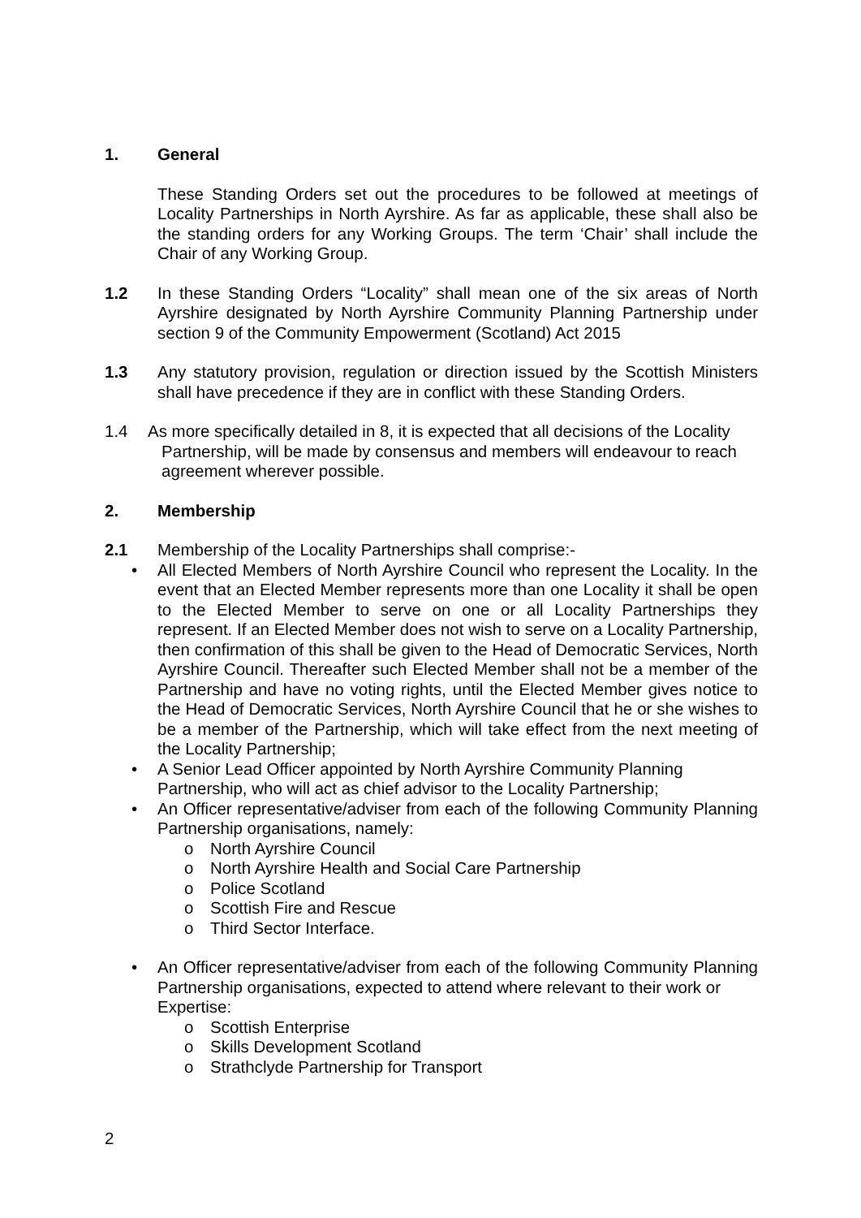1. General
These Standing Orders set out the procedures to be followed at meetings of Locality Partnerships in North Ayrshire. As far as applicable, these shall also be the standing orders for any Working Groups. The term ‘Chair’ shall include the Chair of any Working Group.
1.2 In these Standing Orders “Locality” shall mean one of the six areas of North Ayrshire designated by North Ayrshire Community Planning Partnership under section 9 of the Community Empowerment (Scotland) Act 2015
1.3 Any statutory provision, regulation or direction issued by the Scottish Ministers shall have precedence if they are in conflict with these Standing Orders.
1.4 As more specifically detailed in 8, it is expected that all decisions of the Locality
Partnership, will be made by consensus and members will endeavour to reach
agreement wherever possible.
2. Membership
2.1 Membership of the Locality Partnerships shall comprise:-
• All Elected Members of North Ayrshire Council who represent the Locality. In the event that an Elected Member represents more than one Locality it shall be open to the Elected Member to serve on one or all Locality Partnerships they represent. If an Elected Member does not wish to serve on a Locality Partnership, then confirmation of this shall be given to the Head of Democratic Services, North Ayrshire Council. Thereafter such Elected Member shall not be a member of the Partnership and have no voting rights, until the Elected Member gives notice to the Head of Democratic Services, North Ayrshire Council that he or she wishes to be a member of the Partnership, which will take effect from the next meeting of the Locality Partnership;
• A Senior Lead Officer appointed by North Ayrshire Community Planning Partnership, who will act as chief advisor to the Locality Partnership;
• An Officer representative/adviser from each of the following Community Planning Partnership organisations, namely:
o North Ayrshire Council
o North Ayrshire Health and Social Care Partnership
o Police Scotland
o Scottish Fire and Rescue
o Third Sector Interface.
• An Officer representative/adviser from each of the following Community Planning Partnership organisations, expected to attend where relevant to their work or
Expertise:
o Scottish Enterprise
o Skills Development Scotland
o Strathclyde Partnership for Transport
2